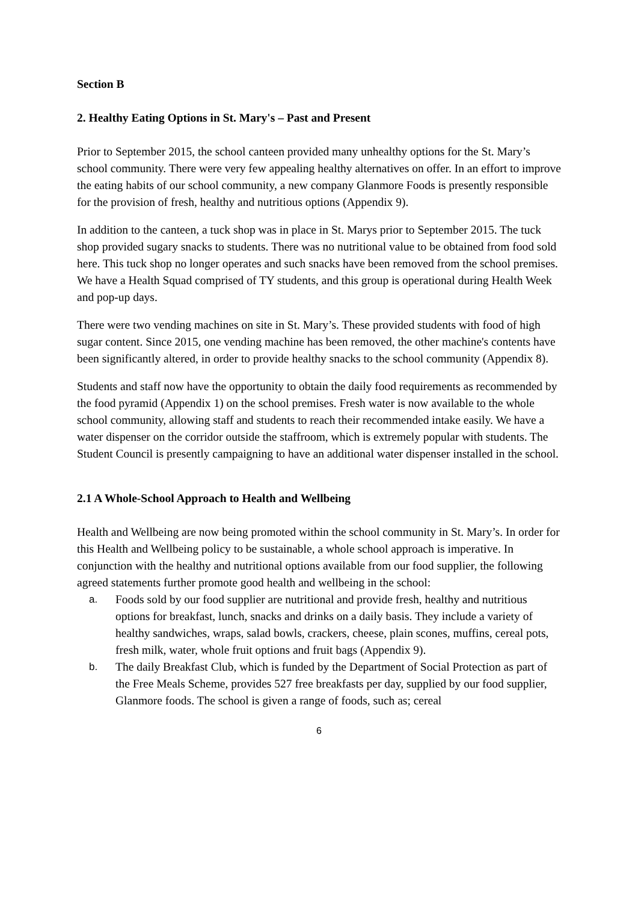Section B
2. Healthy Eating Options in St. Mary's – Past and Present
Prior to September 2015, the school canteen provided many unhealthy options for the St. Mary’s school community. There were very few appealing healthy alternatives on offer. In an effort to improve the eating habits of our school community, a new company Glanmore Foods is presently responsible for the provision of fresh, healthy and nutritious options (Appendix 9).
In addition to the canteen, a tuck shop was in place in St. Marys prior to September 2015. The tuck shop provided sugary snacks to students. There was no nutritional value to be obtained from food sold here. This tuck shop no longer operates and such snacks have been removed from the school premises. We have a Health Squad comprised of TY students, and this group is operational during Health Week and pop-up days.
There were two vending machines on site in St. Mary’s. These provided students with food of high sugar content. Since 2015, one vending machine has been removed, the other machine's contents have been significantly altered, in order to provide healthy snacks to the school community (Appendix 8).
Students and staff now have the opportunity to obtain the daily food requirements as recommended by the food pyramid (Appendix 1) on the school premises. Fresh water is now available to the whole school community, allowing staff and students to reach their recommended intake easily. We have a water dispenser on the corridor outside the staffroom, which is extremely popular with students. The Student Council is presently campaigning to have an additional water dispenser installed in the school.
2.1 A Whole-School Approach to Health and Wellbeing
Health and Wellbeing are now being promoted within the school community in St. Mary’s. In order for this Health and Wellbeing policy to be sustainable, a whole school approach is imperative. In conjunction with the healthy and nutritional options available from our food supplier, the following agreed statements further promote good health and wellbeing in the school:
a. Foods sold by our food supplier are nutritional and provide fresh, healthy and nutritious options for breakfast, lunch, snacks and drinks on a daily basis. They include a variety of healthy sandwiches, wraps, salad bowls, crackers, cheese, plain scones, muffins, cereal pots, fresh milk, water, whole fruit options and fruit bags (Appendix 9).
b. The daily Breakfast Club, which is funded by the Department of Social Protection as part of the Free Meals Scheme, provides 527 free breakfasts per day, supplied by our food supplier, Glanmore foods. The school is given a range of foods, such as; cereal
6